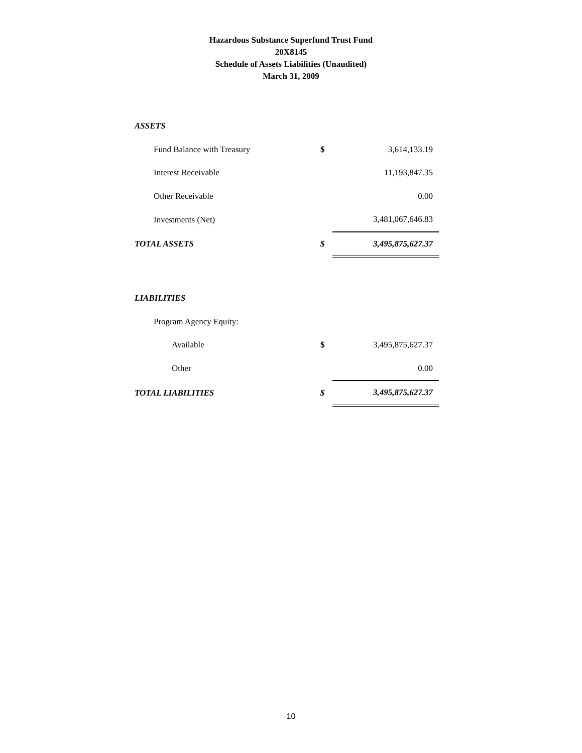Hazardous Substance Superfund Trust Fund
20X8145
Schedule of Assets Liabilities (Unaudited)
March 31, 2009
| ASSETS | | |
| Fund Balance with Treasury | $ | 3,614,133.19 |
| Interest Receivable | | 11,193,847.35 |
| Other Receivable | | 0.00 |
| Investments (Net) | | 3,481,067,646.83 |
| TOTAL ASSETS | $ | 3,495,875,627.37 |
| LIABILITIES | | |
| Program Agency Equity: | | |
| Available | $ | 3,495,875,627.37 |
| Other | | 0.00 |
| TOTAL LIABILITIES | $ | 3,495,875,627.37 |
10